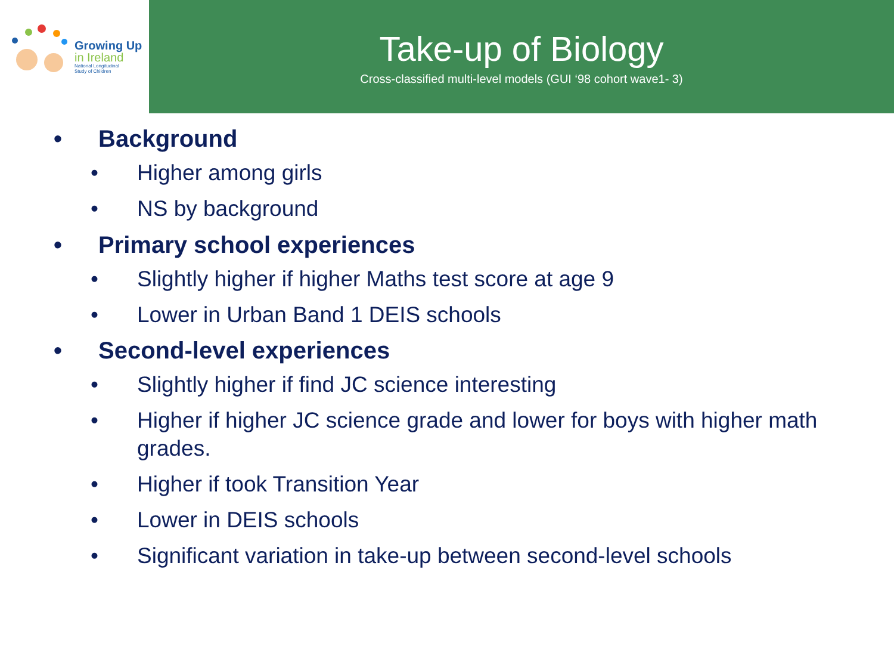Growing Up
in Ireland
National Longitudinal
Study of Children
Take-up of Biology
Cross-classified multi-level models (GUI ‘98 cohort wave1- 3)
• Background
• Higher among girls
• NS by background
• Primary school experiences
• Slightly higher if higher Maths test score at age 9
• Lower in Urban Band 1 DEIS schools
• Second-level experiences
• Slightly higher if find JC science interesting
• Higher if higher JC science grade and lower for boys with higher math grades.
• Higher if took Transition Year
• Lower in DEIS schools
• Significant variation in take-up between second-level schools